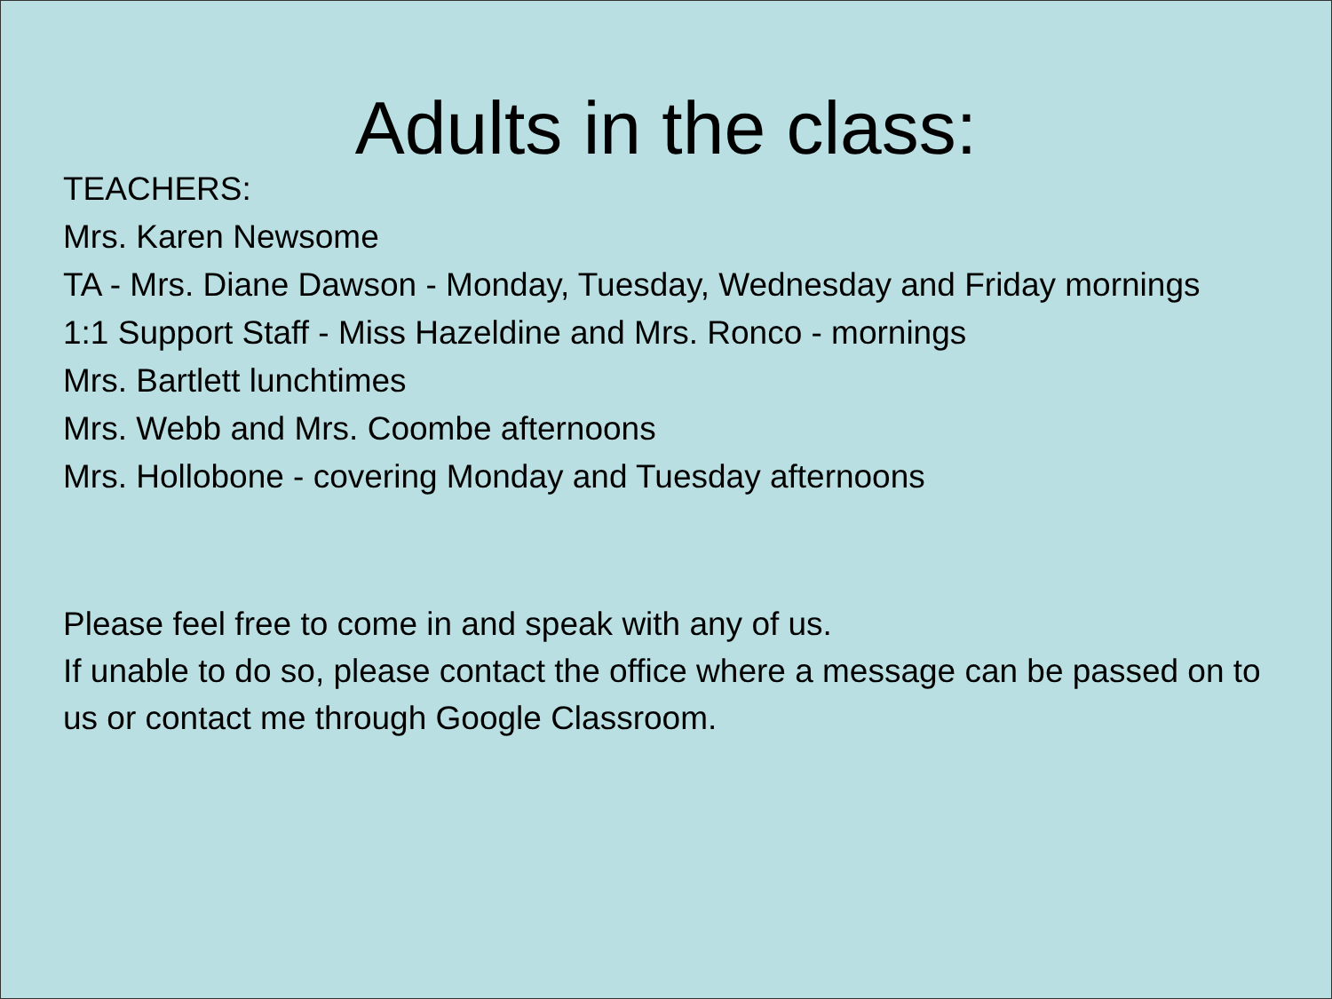Adults in the class:
TEACHERS:
Mrs. Karen Newsome
TA - Mrs. Diane Dawson - Monday, Tuesday, Wednesday and Friday mornings
1:1 Support Staff - Miss Hazeldine and Mrs. Ronco - mornings
Mrs. Bartlett lunchtimes
Mrs. Webb and Mrs. Coombe afternoons
Mrs. Hollobone - covering Monday and Tuesday afternoons
Please feel free to come in and speak with any of us.
If unable to do so, please contact the office where a message can be passed on to us or contact me through Google Classroom.